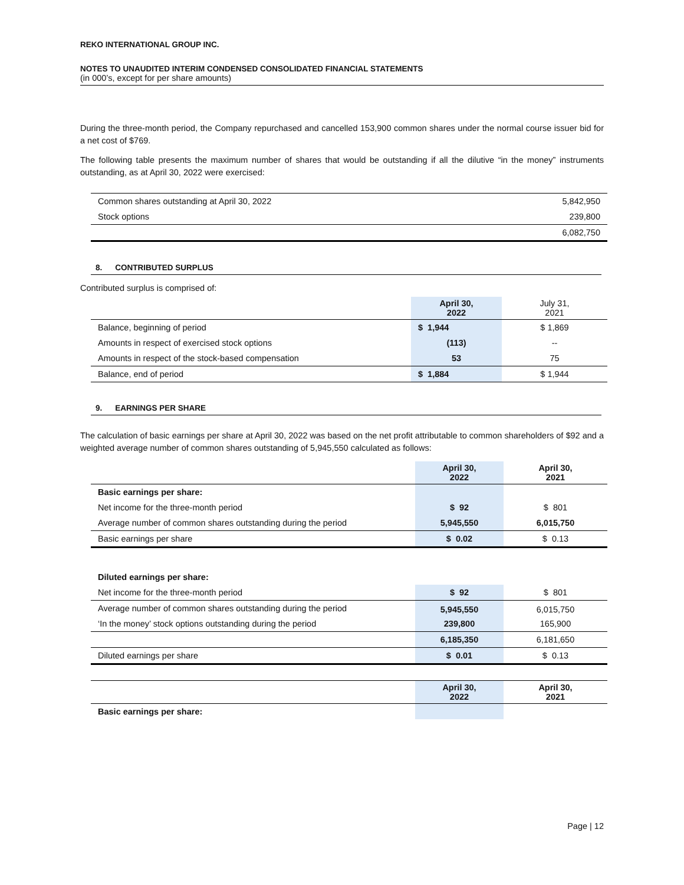REKO INTERNATIONAL GROUP INC.
NOTES TO UNAUDITED INTERIM CONDENSED CONSOLIDATED FINANCIAL STATEMENTS
(in 000’s, except for per share amounts)
During the three-month period, the Company repurchased and cancelled 153,900 common shares under the normal course issuer bid for a net cost of $769.
The following table presents the maximum number of shares that would be outstanding if all the dilutive “in the money” instruments outstanding, as at April 30, 2022 were exercised:
| Common shares outstanding at April 30, 2022 | 5,842,950 |
| Stock options | 239,800 |
| | 6,082,750 |
8. CONTRIBUTED SURPLUS
Contributed surplus is comprised of:
| | April 30, 2022 | July 31, 2021 |
| --- | --- | --- |
| Balance, beginning of period | $ 1,944 | $ 1,869 |
| Amounts in respect of exercised stock options | (113) | -- |
| Amounts in respect of the stock-based compensation | 53 | 75 |
| Balance, end of period | $ 1,884 | $ 1,944 |
9. EARNINGS PER SHARE
The calculation of basic earnings per share at April 30, 2022 was based on the net profit attributable to common shareholders of $92 and a weighted average number of common shares outstanding of 5,945,550 calculated as follows:
| | April 30, 2022 | April 30, 2021 |
| --- | --- | --- |
| Basic earnings per share: | | |
| Net income for the three-month period | $ 92 | $ 801 |
| Average number of common shares outstanding during the period | 5,945,550 | 6,015,750 |
| Basic earnings per share | $ 0.02 | $ 0.13 |
| Diluted earnings per share: | | |
| Net income for the three-month period | $ 92 | $ 801 |
| Average number of common shares outstanding during the period | 5,945,550 | 6,015,750 |
| ‘In the money’ stock options outstanding during the period | 239,800 | 165,900 |
| | 6,185,350 | 6,181,650 |
| Diluted earnings per share | $ 0.01 | $ 0.13 |
| | April 30, 2022 | April 30, 2021 |
| Basic earnings per share: | | |
Page | 12